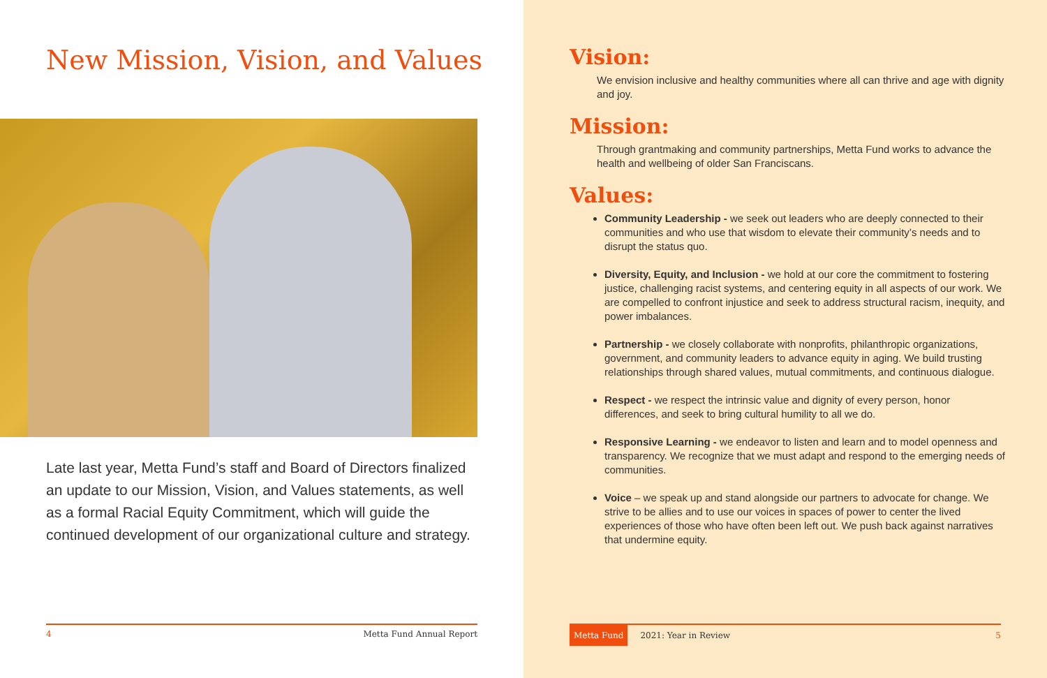New Mission, Vision, and Values
Late last year, Metta Fund’s staff and Board of Directors finalized an update to our Mission, Vision, and Values statements, as well as a formal Racial Equity Commitment, which will guide the continued development of our organizational culture and strategy.
4 Metta Fund Annual Report
Vision:
We envision inclusive and healthy communities where all can thrive and age with dignity and joy.
Mission:
Through grantmaking and community partnerships, Metta Fund works to advance the health and wellbeing of older San Franciscans.
Values:
Community Leadership - we seek out leaders who are deeply connected to their communities and who use that wisdom to elevate their community’s needs and to disrupt the status quo.
Diversity, Equity, and Inclusion - we hold at our core the commitment to fostering justice, challenging racist systems, and centering equity in all aspects of our work. We are compelled to confront injustice and seek to address structural racism, inequity, and power imbalances.
Partnership - we closely collaborate with nonprofits, philanthropic organizations, government, and community leaders to advance equity in aging. We build trusting relationships through shared values, mutual commitments, and continuous dialogue.
Respect - we respect the intrinsic value and dignity of every person, honor differences, and seek to bring cultural humility to all we do.
Responsive Learning - we endeavor to listen and learn and to model openness and transparency. We recognize that we must adapt and respond to the emerging needs of communities.
Voice – we speak up and stand alongside our partners to advocate for change. We strive to be allies and to use our voices in spaces of power to center the lived experiences of those who have often been left out. We push back against narratives that undermine equity.
Metta Fund 2021: Year in Review 5